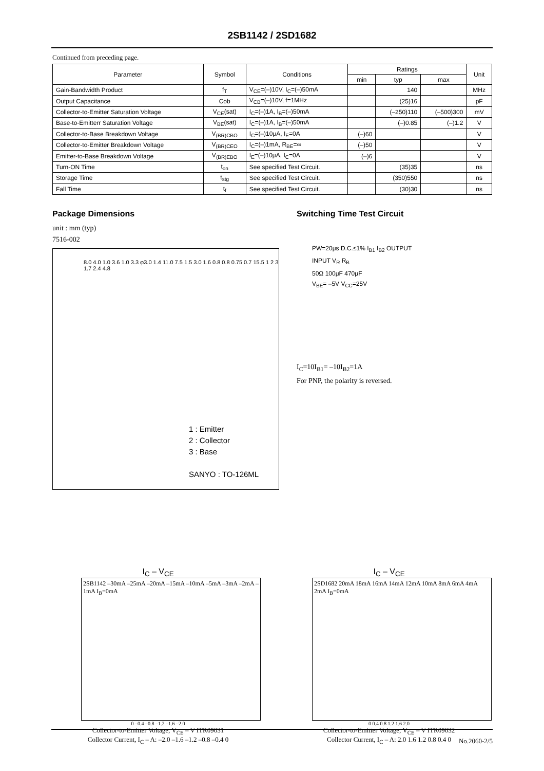2SB1142 / 2SD1682
Continued from preceding page.
| Parameter | Symbol | Conditions | Ratings | | | Unit |
| --- | --- | --- | --- | --- | --- | --- |
| | | | min | typ | max | |
| Gain-Bandwidth Product | f<sub>T</sub> | V<sub>CE</sub>=(–)10V, I<sub>C</sub>=(–)50mA | | 140 | | MHz |
| Output Capacitance | Cob | V<sub>CB</sub>=(–)10V, f=1MHz | | (25)16 | | pF |
| Collector-to-Emitter Saturation Voltage | V<sub>CE</sub>(sat) | I<sub>C</sub>=(–)1A, I<sub>B</sub>=(–)50mA | | (–250)110 | (–500)300 | mV |
| Base-to-Emitterr Saturation Voltage | V<sub>BE</sub>(sat) | I<sub>C</sub>=(–)1A, I<sub>B</sub>=(–)50mA | | (–)0.85 | (–)1.2 | V |
| Collector-to-Base Breakdown Voltage | V<sub>(BR)CBO</sub> | I<sub>C</sub>=(–)10μA, I<sub>E</sub>=0A | (–)60 | | | V |
| Collector-to-Emitter Breakdown Voltage | V<sub>(BR)CEO</sub> | I<sub>C</sub>=(–)1mA, R<sub>BE</sub>=∞ | (–)50 | | | V |
| Emitter-to-Base Breakdown Voltage | V<sub>(BR)EBO</sub> | I<sub>E</sub>=(–)10μA, I<sub>C</sub>=0A | (–)6 | | | V |
| Turn-ON Time | t<sub>on</sub> | See specified Test Circuit. | | (35)35 | | ns |
| Storage Time | t<sub>stg</sub> | See specified Test Circuit. | | (350)550 | | ns |
| Fall Time | t<sub>f</sub> | See specified Test Circuit. | | (30)30 | | ns |
Package Dimensions
unit : mm (typ)
7516-002
8.0 4.0 1.0 3.6 1.0 3.3 φ3.0 1.4 11.0 7.5 1.5 3.0 1.6 0.8 0.8 0.75 0.7 15.5 1 2 3 1.7 2.4 4.8
1 : Emitter
2 : Collector
3 : Base
SANYO : TO-126ML
Switching Time Test Circuit
PW=20μs D.C.≤1% I<sub>B1</sub> I<sub>B2</sub> OUTPUT
INPUT V<sub>R</sub> R<sub>B</sub>
50Ω 100μF 470μF
V<sub>BE</sub>= –5V V<sub>CC</sub>=25V
I<sub>C</sub>=10I<sub>B1</sub>= –10I<sub>B2</sub>=1A
For PNP, the polarity is reversed.
I<sub>C</sub> – V<sub>CE</sub>
2SB1142 –30mA –25mA –20mA –15mA –10mA –5mA –3mA –2mA –1mA I<sub>B</sub>=0mA
0 –0.4 –0.8 –1.2 –1.6 –2.0
Collector-to-Emitter Voltage, V<sub>CE</sub> – V ITR09031
Collector Current, I<sub>C</sub> – A: –2.0 –1.6 –1.2 –0.8 –0.4 0
I<sub>C</sub> – V<sub>CE</sub>
2SD1682 20mA 18mA 16mA 14mA 12mA 10mA 8mA 6mA 4mA 2mA I<sub>B</sub>=0mA
0 0.4 0.8 1.2 1.6 2.0
Collector-to-Emitter Voltage, V<sub>CE</sub> – V ITR09032
Collector Current, I<sub>C</sub> – A: 2.0 1.6 1.2 0.8 0.4 0
No.2060-2/5